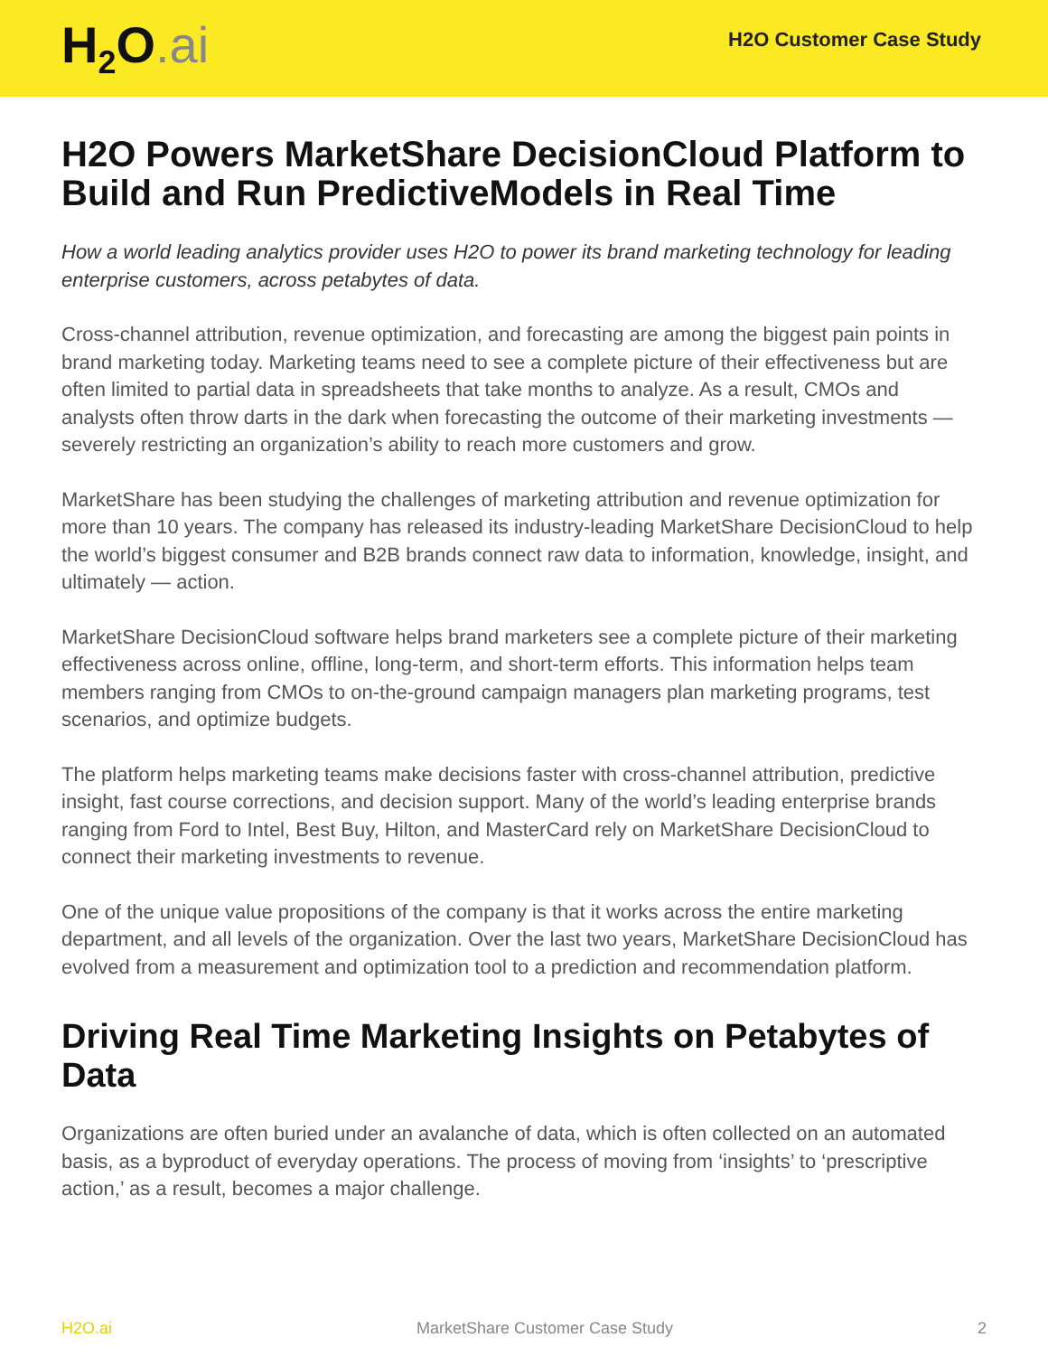H<sub>2</sub>O.ai
H2O Customer Case Study
H2O Powers MarketShare DecisionCloud Platform to Build and Run PredictiveModels in Real Time
How a world leading analytics provider uses H2O to power its brand marketing technology for leading enterprise customers, across petabytes of data.
Cross-channel attribution, revenue optimization, and forecasting are among the biggest pain points in brand marketing today. Marketing teams need to see a complete picture of their effectiveness but are often limited to partial data in spreadsheets that take months to analyze. As a result, CMOs and analysts often throw darts in the dark when forecasting the outcome of their marketing investments — severely restricting an organization’s ability to reach more customers and grow.
MarketShare has been studying the challenges of marketing attribution and revenue optimization for more than 10 years. The company has released its industry-leading MarketShare DecisionCloud to help the world’s biggest consumer and B2B brands connect raw data to information, knowledge, insight, and ultimately — action.
MarketShare DecisionCloud software helps brand marketers see a complete picture of their marketing effectiveness across online, offline, long-term, and short-term efforts. This information helps team members ranging from CMOs to on-the-ground campaign managers plan marketing programs, test scenarios, and optimize budgets.
The platform helps marketing teams make decisions faster with cross-channel attribution, predictive insight, fast course corrections, and decision support. Many of the world’s leading enterprise brands ranging from Ford to Intel, Best Buy, Hilton, and MasterCard rely on MarketShare DecisionCloud to connect their marketing investments to revenue.
One of the unique value propositions of the company is that it works across the entire marketing department, and all levels of the organization. Over the last two years, MarketShare DecisionCloud has evolved from a measurement and optimization tool to a prediction and recommendation platform.
Driving Real Time Marketing Insights on Petabytes of Data
Organizations are often buried under an avalanche of data, which is often collected on an automated basis, as a byproduct of everyday operations. The process of moving from ‘insights’ to ‘prescriptive action,’ as a result, becomes a major challenge.
H2O.ai MarketShare Customer Case Study 2